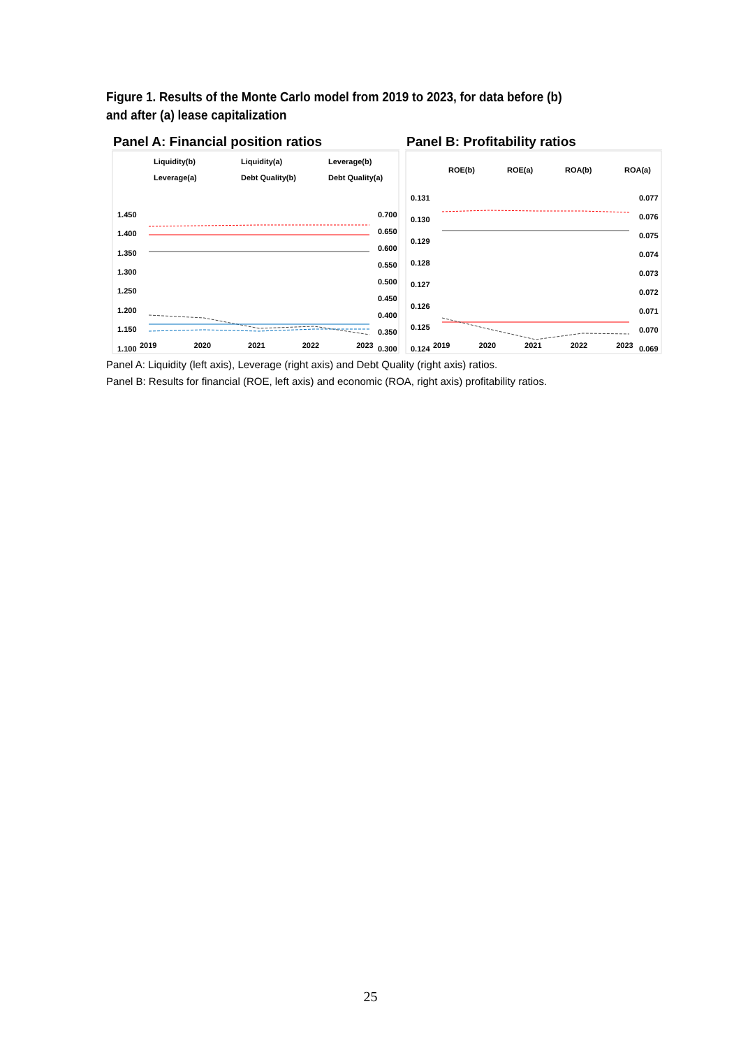Figure 1. Results of the Monte Carlo model from 2019 to 2023, for data before (b) and after (a) lease capitalization
Panel A: Financial position ratios
Liquidity(b)
Liquidity(a)
Leverage(b)
Leverage(a)
Debt Quality(b)
Debt Quality(a)
1.450
1.400
1.350
1.300
1.250
1.200
1.150
1.100
0.700
0.650
0.600
0.550
0.500
0.450
0.400
0.350
0.300
2019 2020 2021 2022 2023
Panel B: Profitability ratios
ROE(b)
ROE(a)
ROA(b)
ROA(a)
0.131
0.130
0.129
0.128
0.127
0.126
0.125
0.124
0.077
0.076
0.075
0.074
0.073
0.072
0.071
0.070
0.069
2019 2020 2021 2022 2023
Panel A: Liquidity (left axis), Leverage (right axis) and Debt Quality (right axis) ratios.
Panel B: Results for financial (ROE, left axis) and economic (ROA, right axis) profitability ratios.
25